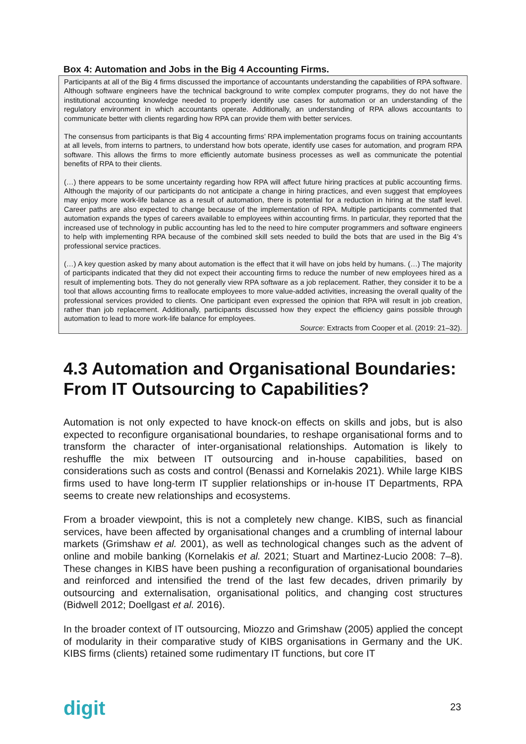Box 4: Automation and Jobs in the Big 4 Accounting Firms.
Participants at all of the Big 4 firms discussed the importance of accountants understanding the capabilities of RPA software. Although software engineers have the technical background to write complex computer programs, they do not have the institutional accounting knowledge needed to properly identify use cases for automation or an understanding of the regulatory environment in which accountants operate. Additionally, an understanding of RPA allows accountants to communicate better with clients regarding how RPA can provide them with better services.
The consensus from participants is that Big 4 accounting firms’ RPA implementation programs focus on training accountants at all levels, from interns to partners, to understand how bots operate, identify use cases for automation, and program RPA software. This allows the firms to more efficiently automate business processes as well as communicate the potential benefits of RPA to their clients.
(…) there appears to be some uncertainty regarding how RPA will affect future hiring practices at public accounting firms. Although the majority of our participants do not anticipate a change in hiring practices, and even suggest that employees may enjoy more work-life balance as a result of automation, there is potential for a reduction in hiring at the staff level. Career paths are also expected to change because of the implementation of RPA. Multiple participants commented that automation expands the types of careers available to employees within accounting firms. In particular, they reported that the increased use of technology in public accounting has led to the need to hire computer programmers and software engineers to help with implementing RPA because of the combined skill sets needed to build the bots that are used in the Big 4’s professional service practices.
(…) A key question asked by many about automation is the effect that it will have on jobs held by humans. (…) The majority of participants indicated that they did not expect their accounting firms to reduce the number of new employees hired as a result of implementing bots. They do not generally view RPA software as a job replacement. Rather, they consider it to be a tool that allows accounting firms to reallocate employees to more value-added activities, increasing the overall quality of the professional services provided to clients. One participant even expressed the opinion that RPA will result in job creation, rather than job replacement. Additionally, participants discussed how they expect the efficiency gains possible through automation to lead to more work-life balance for employees.
Source: Extracts from Cooper et al. (2019: 21–32).
4.3 Automation and Organisational Boundaries: From IT Outsourcing to Capabilities?
Automation is not only expected to have knock-on effects on skills and jobs, but is also expected to reconfigure organisational boundaries, to reshape organisational forms and to transform the character of inter-organisational relationships. Automation is likely to reshuffle the mix between IT outsourcing and in-house capabilities, based on considerations such as costs and control (Benassi and Kornelakis 2021). While large KIBS firms used to have long-term IT supplier relationships or in-house IT Departments, RPA seems to create new relationships and ecosystems.
From a broader viewpoint, this is not a completely new change. KIBS, such as financial services, have been affected by organisational changes and a crumbling of internal labour markets (Grimshaw et al. 2001), as well as technological changes such as the advent of online and mobile banking (Kornelakis et al. 2021; Stuart and Martinez-Lucio 2008: 7–8). These changes in KIBS have been pushing a reconfiguration of organisational boundaries and reinforced and intensified the trend of the last few decades, driven primarily by outsourcing and externalisation, organisational politics, and changing cost structures (Bidwell 2012; Doellgast et al. 2016).
In the broader context of IT outsourcing, Miozzo and Grimshaw (2005) applied the concept of modularity in their comparative study of KIBS organisations in Germany and the UK. KIBS firms (clients) retained some rudimentary IT functions, but core IT
digit 23